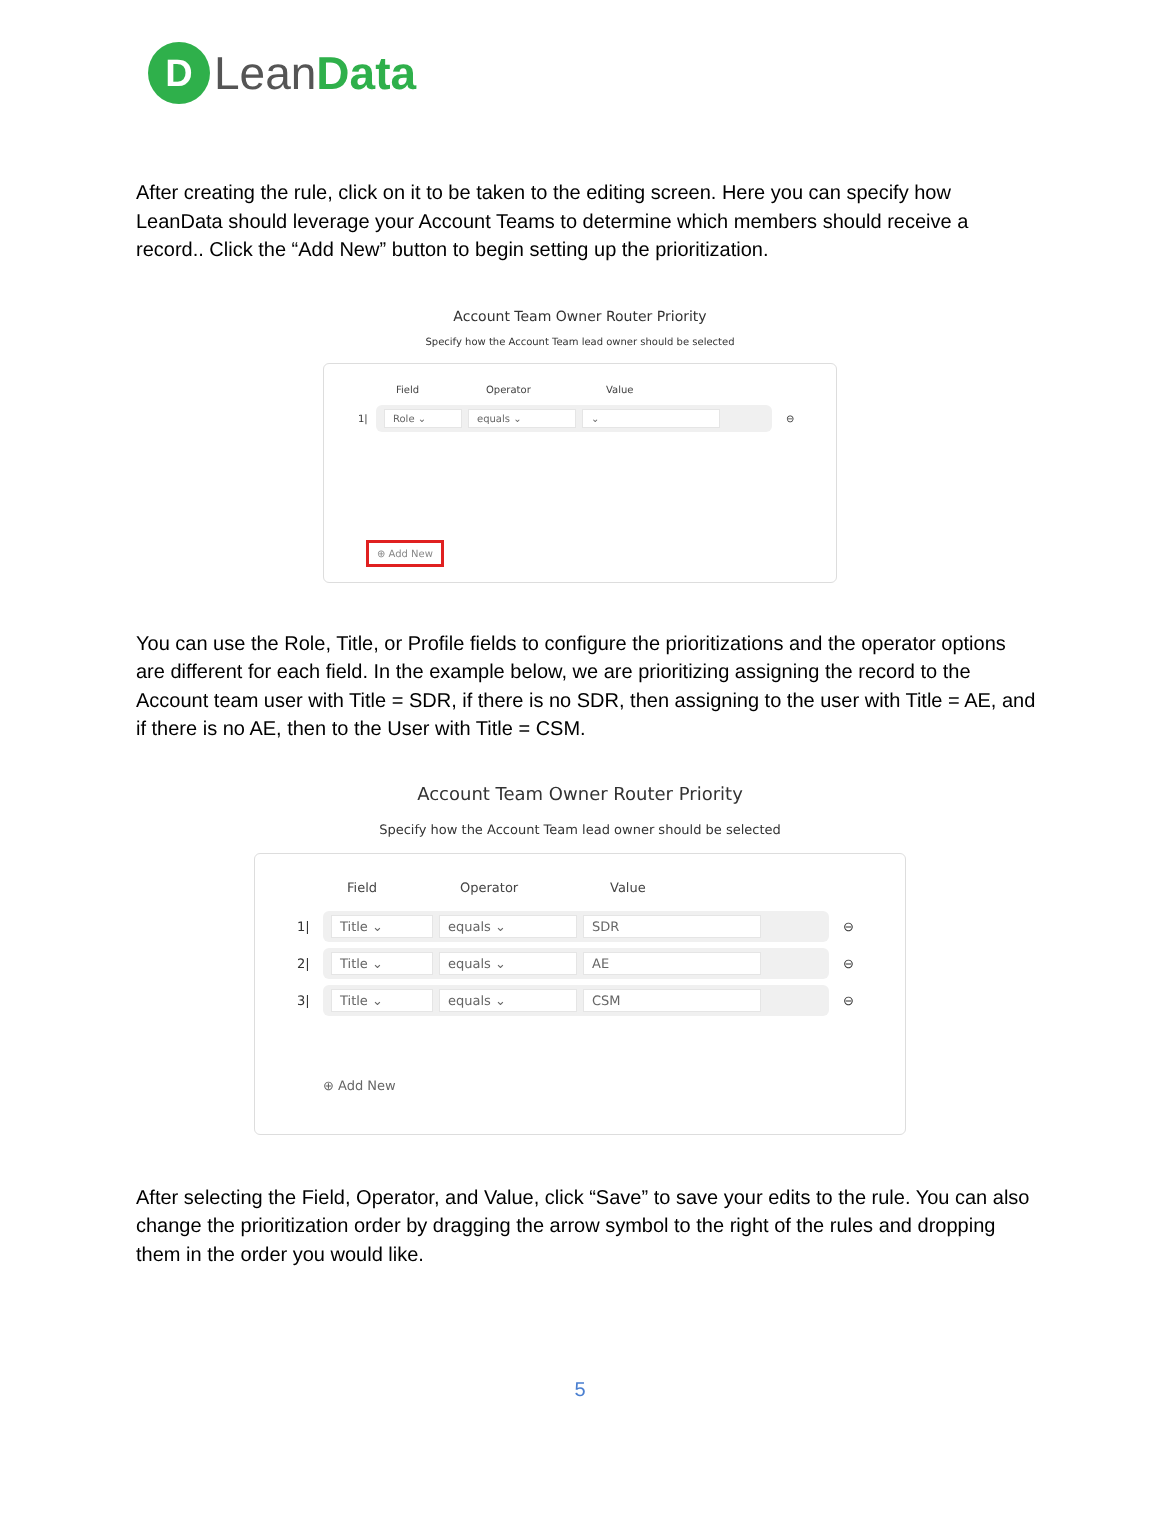D
LeanData
After creating the rule, click on it to be taken to the editing screen. Here you can specify how LeanData should leverage your Account Teams to determine which members should receive a record.. Click the “Add New” button to begin setting up the prioritization.
Account Team Owner Router Priority
Specify how the Account Team lead owner should be selected
Field Operator Value
1|
Role ⌄ equals ⌄ ⌄
⊖
⊕ Add New
You can use the Role, Title, or Profile fields to configure the prioritizations and the operator options are different for each field. In the example below, we are prioritizing assigning the record to the Account team user with Title = SDR, if there is no SDR, then assigning to the user with Title = AE, and if there is no AE, then to the User with Title = CSM.
Account Team Owner Router Priority
Specify how the Account Team lead owner should be selected
Field Operator Value
1|
Title ⌄ equals ⌄ SDR
⊖
2|
Title ⌄ equals ⌄ AE
⊖
3|
Title ⌄ equals ⌄ CSM
⊖
⊕ Add New
After selecting the Field, Operator, and Value, click “Save” to save your edits to the rule. You can also change the prioritization order by dragging the arrow symbol to the right of the rules and dropping them in the order you would like.
5